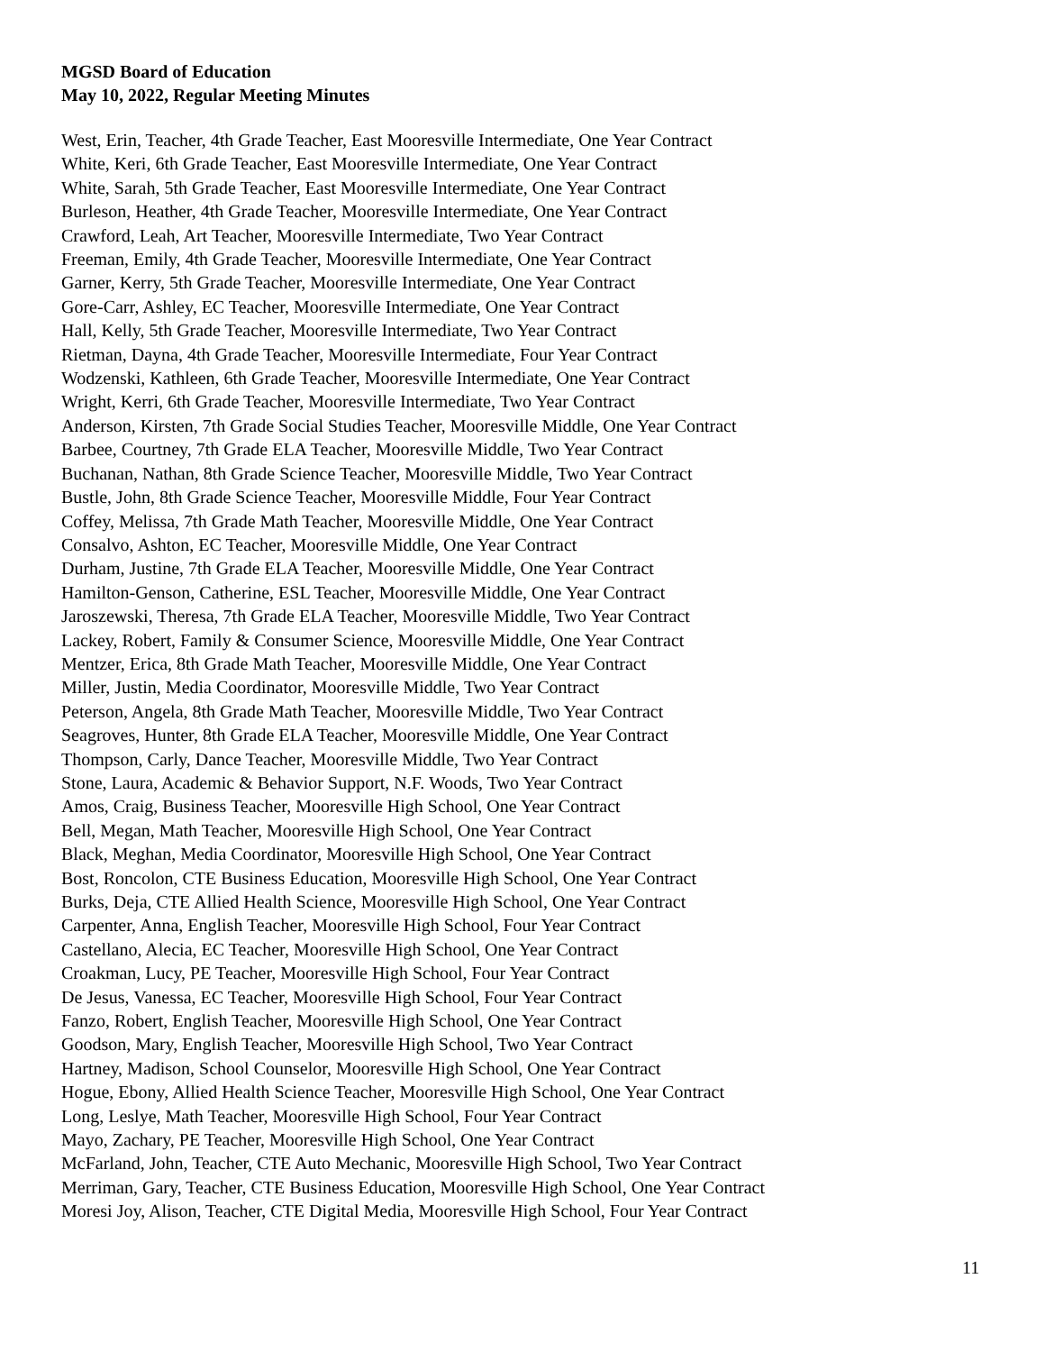MGSD Board of Education
May 10, 2022, Regular Meeting Minutes
West, Erin, Teacher, 4th Grade Teacher, East Mooresville Intermediate, One Year Contract
White, Keri, 6th Grade Teacher, East Mooresville Intermediate, One Year Contract
White, Sarah, 5th Grade Teacher, East Mooresville Intermediate, One Year Contract
Burleson, Heather, 4th Grade Teacher, Mooresville Intermediate, One Year Contract
Crawford, Leah, Art Teacher, Mooresville Intermediate, Two Year Contract
Freeman, Emily, 4th Grade Teacher, Mooresville Intermediate, One Year Contract
Garner, Kerry, 5th Grade Teacher, Mooresville Intermediate, One Year Contract
Gore-Carr, Ashley, EC Teacher, Mooresville Intermediate, One Year Contract
Hall, Kelly, 5th Grade Teacher, Mooresville Intermediate, Two Year Contract
Rietman, Dayna, 4th Grade Teacher, Mooresville Intermediate, Four Year Contract
Wodzenski, Kathleen, 6th Grade Teacher, Mooresville Intermediate, One Year Contract
Wright, Kerri, 6th Grade Teacher, Mooresville Intermediate, Two Year Contract
Anderson, Kirsten, 7th Grade Social Studies Teacher, Mooresville Middle, One Year Contract
Barbee, Courtney, 7th Grade ELA Teacher, Mooresville Middle, Two Year Contract
Buchanan, Nathan, 8th Grade Science Teacher, Mooresville Middle, Two Year Contract
Bustle, John, 8th Grade Science Teacher, Mooresville Middle, Four Year Contract
Coffey, Melissa, 7th Grade Math Teacher, Mooresville Middle, One Year Contract
Consalvo, Ashton, EC Teacher, Mooresville Middle, One Year Contract
Durham, Justine, 7th Grade ELA Teacher, Mooresville Middle, One Year Contract
Hamilton-Genson, Catherine, ESL Teacher, Mooresville Middle, One Year Contract
Jaroszewski, Theresa, 7th Grade ELA Teacher, Mooresville Middle, Two Year Contract
Lackey, Robert, Family & Consumer Science, Mooresville Middle, One Year Contract
Mentzer, Erica, 8th Grade Math Teacher, Mooresville Middle, One Year Contract
Miller, Justin, Media Coordinator, Mooresville Middle, Two Year Contract
Peterson, Angela, 8th Grade Math Teacher, Mooresville Middle, Two Year Contract
Seagroves, Hunter, 8th Grade ELA Teacher, Mooresville Middle, One Year Contract
Thompson, Carly, Dance Teacher, Mooresville Middle, Two Year Contract
Stone, Laura, Academic & Behavior Support, N.F. Woods, Two Year Contract
Amos, Craig, Business Teacher, Mooresville High School, One Year Contract
Bell, Megan, Math Teacher, Mooresville High School, One Year Contract
Black, Meghan, Media Coordinator, Mooresville High School, One Year Contract
Bost, Roncolon, CTE Business Education, Mooresville High School, One Year Contract
Burks, Deja, CTE Allied Health Science, Mooresville High School, One Year Contract
Carpenter, Anna, English Teacher, Mooresville High School, Four Year Contract
Castellano, Alecia, EC Teacher, Mooresville High School, One Year Contract
Croakman, Lucy, PE Teacher, Mooresville High School, Four Year Contract
De Jesus, Vanessa, EC Teacher, Mooresville High School, Four Year Contract
Fanzo, Robert, English Teacher, Mooresville High School, One Year Contract
Goodson, Mary, English Teacher, Mooresville High School, Two Year Contract
Hartney, Madison, School Counselor, Mooresville High School, One Year Contract
Hogue, Ebony, Allied Health Science Teacher, Mooresville High School, One Year Contract
Long, Leslye, Math Teacher, Mooresville High School, Four Year Contract
Mayo, Zachary, PE Teacher, Mooresville High School, One Year Contract
McFarland, John, Teacher, CTE Auto Mechanic, Mooresville High School, Two Year Contract
Merriman, Gary, Teacher, CTE Business Education, Mooresville High School, One Year Contract
Moresi Joy, Alison, Teacher, CTE Digital Media, Mooresville High School, Four Year Contract
11